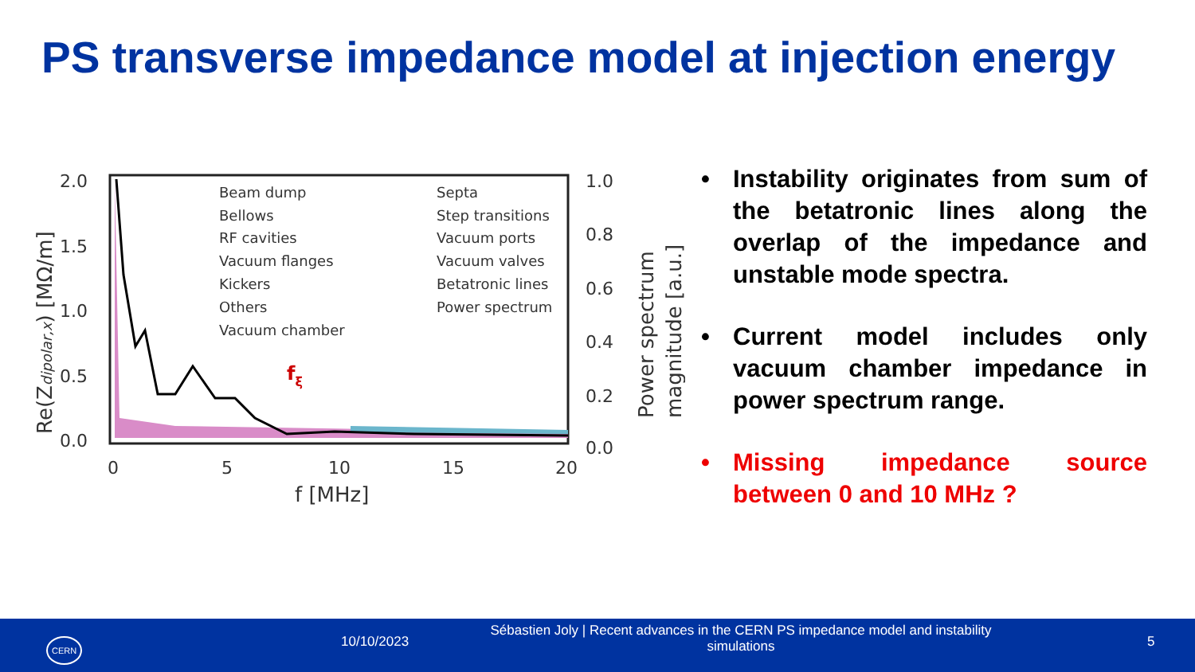PS transverse impedance model at injection energy
2.0
1.5
1.0
0.5
0.0
1.0
0.8
0.6
0.4
0.2
0.0
0
5
10
15
20
f [MHz]
Beam dump
Bellows
RF cavities
Vacuum flanges
Kickers
Others
Vacuum chamber
Septa
Step transitions
Vacuum ports
Vacuum valves
Betatronic lines
Power spectrum
fξ
Re(Zdipolar,x) [MΩ/m]
Power spectrum
magnitude [a.u.]
• Instability originates from sum of the betatronic lines along the overlap of the impedance and unstable mode spectra.
• Current model includes only vacuum chamber impedance in power spectrum range.
• Missing impedance source between 0 and 10 MHz ?
CERN 10/10/2023
Sébastien Joly | Recent advances in the CERN PS impedance model and instability simulations
5